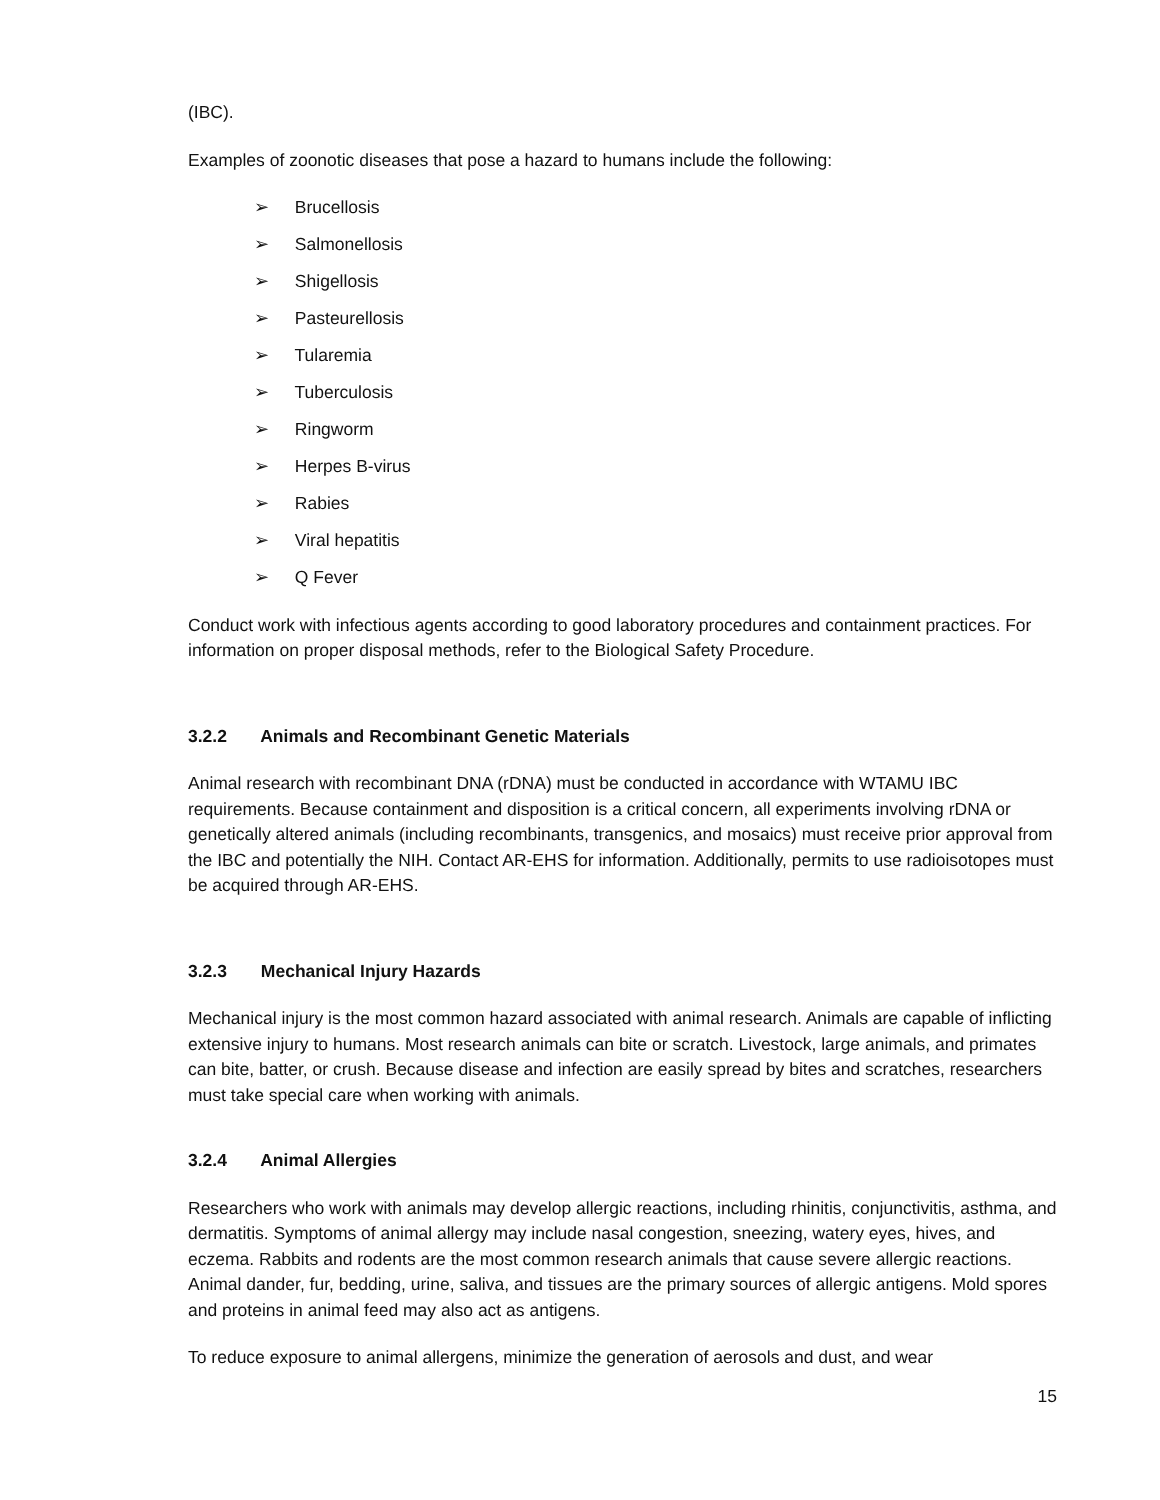(IBC).
Examples of zoonotic diseases that pose a hazard to humans include the following:
➢ Brucellosis
➢ Salmonellosis
➢ Shigellosis
➢ Pasteurellosis
➢ Tularemia
➢ Tuberculosis
➢ Ringworm
➢ Herpes B-virus
➢ Rabies
➢ Viral hepatitis
➢ Q Fever
Conduct work with infectious agents according to good laboratory procedures and containment practices. For information on proper disposal methods, refer to the Biological Safety Procedure.
3.2.2 Animals and Recombinant Genetic Materials
Animal research with recombinant DNA (rDNA) must be conducted in accordance with WTAMU IBC requirements. Because containment and disposition is a critical concern, all experiments involving rDNA or genetically altered animals (including recombinants, transgenics, and mosaics) must receive prior approval from the IBC and potentially the NIH. Contact AR-EHS for information. Additionally, permits to use radioisotopes must be acquired through AR-EHS.
3.2.3 Mechanical Injury Hazards
Mechanical injury is the most common hazard associated with animal research. Animals are capable of inflicting extensive injury to humans. Most research animals can bite or scratch. Livestock, large animals, and primates can bite, batter, or crush. Because disease and infection are easily spread by bites and scratches, researchers must take special care when working with animals.
3.2.4 Animal Allergies
Researchers who work with animals may develop allergic reactions, including rhinitis, conjunctivitis, asthma, and dermatitis. Symptoms of animal allergy may include nasal congestion, sneezing, watery eyes, hives, and eczema. Rabbits and rodents are the most common research animals that cause severe allergic reactions. Animal dander, fur, bedding, urine, saliva, and tissues are the primary sources of allergic antigens. Mold spores and proteins in animal feed may also act as antigens.
To reduce exposure to animal allergens, minimize the generation of aerosols and dust, and wear
15